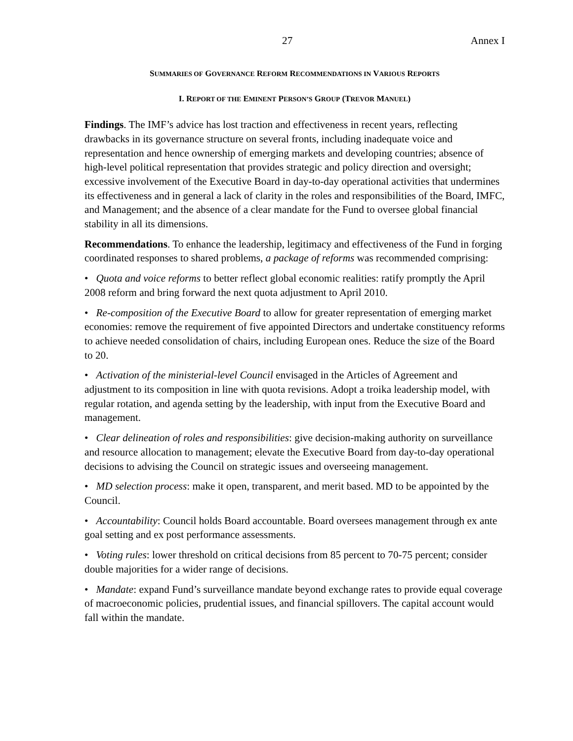27 Annex I
SUMMARIES OF GOVERNANCE REFORM RECOMMENDATIONS IN VARIOUS REPORTS
I. REPORT OF THE EMINENT PERSON’S GROUP (TREVOR MANUEL)
Findings. The IMF’s advice has lost traction and effectiveness in recent years, reflecting drawbacks in its governance structure on several fronts, including inadequate voice and representation and hence ownership of emerging markets and developing countries; absence of high-level political representation that provides strategic and policy direction and oversight; excessive involvement of the Executive Board in day-to-day operational activities that undermines its effectiveness and in general a lack of clarity in the roles and responsibilities of the Board, IMFC, and Management; and the absence of a clear mandate for the Fund to oversee global financial stability in all its dimensions.
Recommendations. To enhance the leadership, legitimacy and effectiveness of the Fund in forging coordinated responses to shared problems, a package of reforms was recommended comprising:
• Quota and voice reforms to better reflect global economic realities: ratify promptly the April 2008 reform and bring forward the next quota adjustment to April 2010.
• Re-composition of the Executive Board to allow for greater representation of emerging market economies: remove the requirement of five appointed Directors and undertake constituency reforms to achieve needed consolidation of chairs, including European ones. Reduce the size of the Board to 20.
• Activation of the ministerial-level Council envisaged in the Articles of Agreement and adjustment to its composition in line with quota revisions. Adopt a troika leadership model, with regular rotation, and agenda setting by the leadership, with input from the Executive Board and management.
• Clear delineation of roles and responsibilities: give decision-making authority on surveillance and resource allocation to management; elevate the Executive Board from day-to-day operational decisions to advising the Council on strategic issues and overseeing management.
• MD selection process: make it open, transparent, and merit based. MD to be appointed by the Council.
• Accountability: Council holds Board accountable. Board oversees management through ex ante goal setting and ex post performance assessments.
• Voting rules: lower threshold on critical decisions from 85 percent to 70-75 percent; consider double majorities for a wider range of decisions.
• Mandate: expand Fund’s surveillance mandate beyond exchange rates to provide equal coverage of macroeconomic policies, prudential issues, and financial spillovers. The capital account would fall within the mandate.